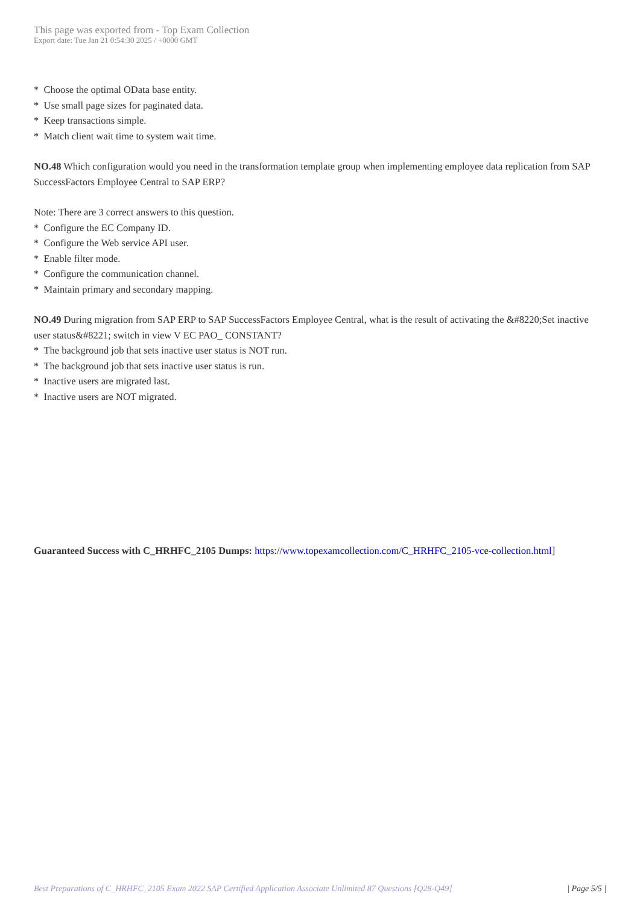This page was exported from - Top Exam Collection
Export date: Tue Jan 21 0:54:30 2025 / +0000 GMT
* Choose the optimal OData base entity.
* Use small page sizes for paginated data.
* Keep transactions simple.
* Match client wait time to system wait time.
NO.48 Which configuration would you need in the transformation template group when implementing employee data replication from SAP SuccessFactors Employee Central to SAP ERP?
Note: There are 3 correct answers to this question.
* Configure the EC Company ID.
* Configure the Web service API user.
* Enable filter mode.
* Configure the communication channel.
* Maintain primary and secondary mapping.
NO.49 During migration from SAP ERP to SAP SuccessFactors Employee Central, what is the result of activating the &#8220;Set inactive user status&#8221; switch in view V EC PAO_ CONSTANT?
* The background job that sets inactive user status is NOT run.
* The background job that sets inactive user status is run.
* Inactive users are migrated last.
* Inactive users are NOT migrated.
Guaranteed Success with C_HRHFC_2105 Dumps: https://www.topexamcollection.com/C_HRHFC_2105-vce-collection.html]
Best Preparations of C_HRHFC_2105 Exam 2022 SAP Certified Application Associate Unlimited 87 Questions [Q28-Q49] | Page 5/5 |